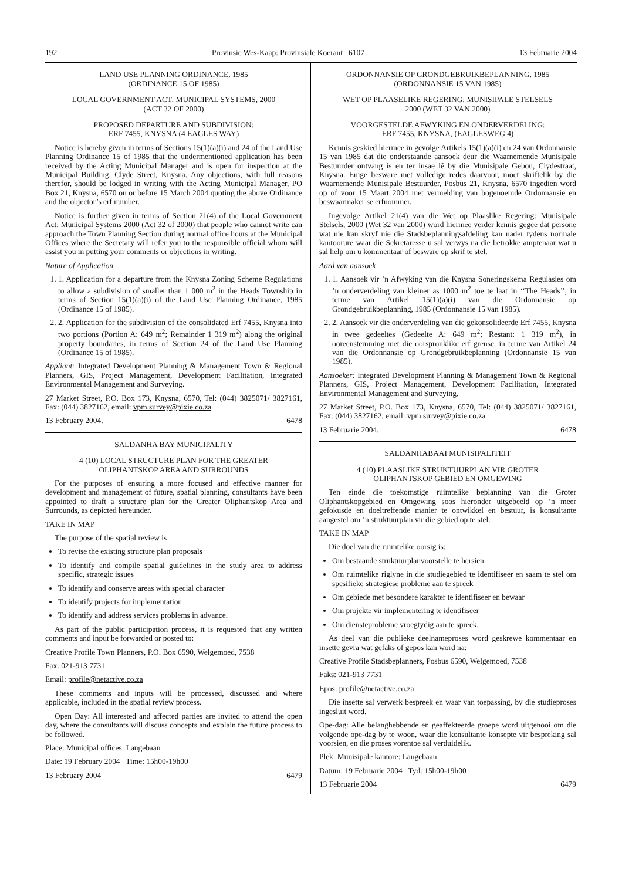192 Provinsie Wes-Kaap: Provinsiale Koerant 6107 13 Februarie 2004
LAND USE PLANNING ORDINANCE, 1985
(ORDINANCE 15 OF 1985)
LOCAL GOVERNMENT ACT: MUNICIPAL SYSTEMS, 2000
(ACT 32 OF 2000)
PROPOSED DEPARTURE AND SUBDIVISION:
ERF 7455, KNYSNA (4 EAGLES WAY)
Notice is hereby given in terms of Sections 15(1)(a)(i) and 24 of the Land Use Planning Ordinance 15 of 1985 that the undermentioned application has been received by the Acting Municipal Manager and is open for inspection at the Municipal Building, Clyde Street, Knysna. Any objections, with full reasons therefor, should be lodged in writing with the Acting Municipal Manager, PO Box 21, Knysna, 6570 on or before 15 March 2004 quoting the above Ordinance and the objector’s erf number.
Notice is further given in terms of Section 21(4) of the Local Government Act: Municipal Systems 2000 (Act 32 of 2000) that people who cannot write can approach the Town Planning Section during normal office hours at the Municipal Offices where the Secretary will refer you to the responsible official whom will assist you in putting your comments or objections in writing.
Nature of Application
1. 1. Application for a departure from the Knysna Zoning Scheme Regulations to allow a subdivision of smaller than 1 000 m<sup>2</sup> in the Heads Township in terms of Section 15(1)(a)(i) of the Land Use Planning Ordinance, 1985 (Ordinance 15 of 1985).
2. 2. Application for the subdivision of the consolidated Erf 7455, Knysna into two portions (Portion A: 649 m<sup>2</sup>; Remainder 1 319 m<sup>2</sup>) along the original property boundaries, in terms of Section 24 of the Land Use Planning (Ordinance 15 of 1985).
Appliant: Integrated Development Planning & Management Town & Regional Planners, GIS, Project Management, Development Facilitation, Integrated Environmental Management and Surveying.
27 Market Street, P.O. Box 173, Knysna, 6570, Tel: (044) 3825071/ 3827161, Fax: (044) 3827162, email: vpm.survey@pixie.co.za
13 February 2004. 6478
SALDANHA BAY MUNICIPALITY
4 (10) LOCAL STRUCTURE PLAN FOR THE GREATER
OLIPHANTSKOP AREA AND SURROUNDS
For the purposes of ensuring a more focused and effective manner for development and management of future, spatial planning, consultants have been appointed to draft a structure plan for the Greater Oliphantskop Area and Surrounds, as depicted hereunder.
TAKE IN MAP
The purpose of the spatial review is
To revise the existing structure plan proposals
To identify and compile spatial guidelines in the study area to address specific, strategic issues
To identify and conserve areas with special character
To identify projects for implementation
To identify and address services problems in advance.
As part of the public participation process, it is requested that any written comments and input be forwarded or posted to:
Creative Profile Town Planners, P.O. Box 6590, Welgemoed, 7538
Fax: 021-913 7731
Email: profile@netactive.co.za
These comments and inputs will be processed, discussed and where applicable, included in the spatial review process.
Open Day: All interested and affected parties are invited to attend the open day, where the consultants will discuss concepts and explain the future process to be followed.
Place: Municipal offices: Langebaan
Date: 19 February 2004 Time: 15h00-19h00
13 February 2004 6479
ORDONNANSIE OP GRONDGEBRUIKBEPLANNING, 1985
(ORDONNANSIE 15 VAN 1985)
WET OP PLAASELIKE REGERING: MUNISIPALE STELSELS
2000 (WET 32 VAN 2000)
VOORGESTELDE AFWYKING EN ONDERVERDELING:
ERF 7455, KNYSNA, (EAGLESWEG 4)
Kennis geskied hiermee in gevolge Artikels 15(1)(a)(i) en 24 van Ordonnansie 15 van 1985 dat die onderstaande aansoek deur die Waarnemende Munisipale Bestuurder ontvang is en ter insae lê by die Munisipale Gebou, Clydestraat, Knysna. Enige besware met volledige redes daarvoor, moet skriftelik by die Waarnemende Munisipale Bestuurder, Posbus 21, Knysna, 6570 ingedien word op of voor 15 Maart 2004 met vermelding van bogenoemde Ordonnansie en beswaarmaker se erfnommer.
Ingevolge Artikel 21(4) van die Wet op Plaaslike Regering: Munisipale Stelsels, 2000 (Wet 32 van 2000) word hiermee verder kennis gegee dat persone wat nie kan skryf nie die Stadsbeplanningsafdeling kan nader tydens normale kantoorure waar die Sekretaresse u sal verwys na die betrokke amptenaar wat u sal help om u kommentaar of besware op skrif te stel.
Aard van aansoek
1. 1. Aansoek vir ’n Afwyking van die Knysna Soneringskema Regulasies om ’n onderverdeling van kleiner as 1000 m<sup>2</sup> toe te laat in ‘‘The Heads’’, in terme van Artikel 15(1)(a)(i) van die Ordonnansie op Grondgebruikbeplanning, 1985 (Ordonnansie 15 van 1985).
2. 2. Aansoek vir die onderverdeling van die gekonsolideerde Erf 7455, Knysna in twee gedeeltes (Gedeelte A: 649 m<sup>2</sup>; Restant: 1 319 m<sup>2</sup>), in ooreenstemming met die oorspronklike erf grense, in terme van Artikel 24 van die Ordonnansie op Grondgebruikbeplanning (Ordonnansie 15 van 1985).
Aansoeker: Integrated Development Planning & Management Town & Regional Planners, GIS, Project Management, Development Facilitation, Integrated Environmental Management and Surveying.
27 Market Street, P.O. Box 173, Knysna, 6570, Tel: (044) 3825071/ 3827161, Fax: (044) 3827162, email: vpm.survey@pixie.co.za
13 Februarie 2004. 6478
SALDANHABAAI MUNISIPALITEIT
4 (10) PLAASLIKE STRUKTUURPLAN VIR GROTER
OLIPHANTSKOP GEBIED EN OMGEWING
Ten einde die toekomstige ruimtelike beplanning van die Groter Oliphantskopgebied en Omgewing soos hieronder uitgebeeld op ’n meer gefokusde en doeltreffende manier te ontwikkel en bestuur, is konsultante aangestel om ’n struktuurplan vir die gebied op te stel.
TAKE IN MAP
Die doel van die ruimtelike oorsig is:
Om bestaande struktuurplanvoorstelle te hersien
Om ruimtelike riglyne in die studiegebied te identifiseer en saam te stel om spesifieke strategiese probleme aan te spreek
Om gebiede met besondere karakter te identifiseer en bewaar
Om projekte vir implementering te identifiseer
Om diensteprobleme vroegtydig aan te spreek.
As deel van die publieke deelnameproses word geskrewe kommentaar en insette gevra wat gefaks of gepos kan word na:
Creative Profile Stadsbeplanners, Posbus 6590, Welgemoed, 7538
Faks: 021-913 7731
Epos: profile@netactive.co.za
Die insette sal verwerk bespreek en waar van toepassing, by die studieproses ingesluit word.
Ope-dag: Alle belanghebbende en geaffekteerde groepe word uitgenooi om die volgende ope-dag by te woon, waar die konsultante konsepte vir bespreking sal voorsien, en die proses vorentoe sal verduidelik.
Plek: Munisipale kantore: Langebaan
Datum: 19 Februarie 2004 Tyd: 15h00-19h00
13 Februarie 2004 6479